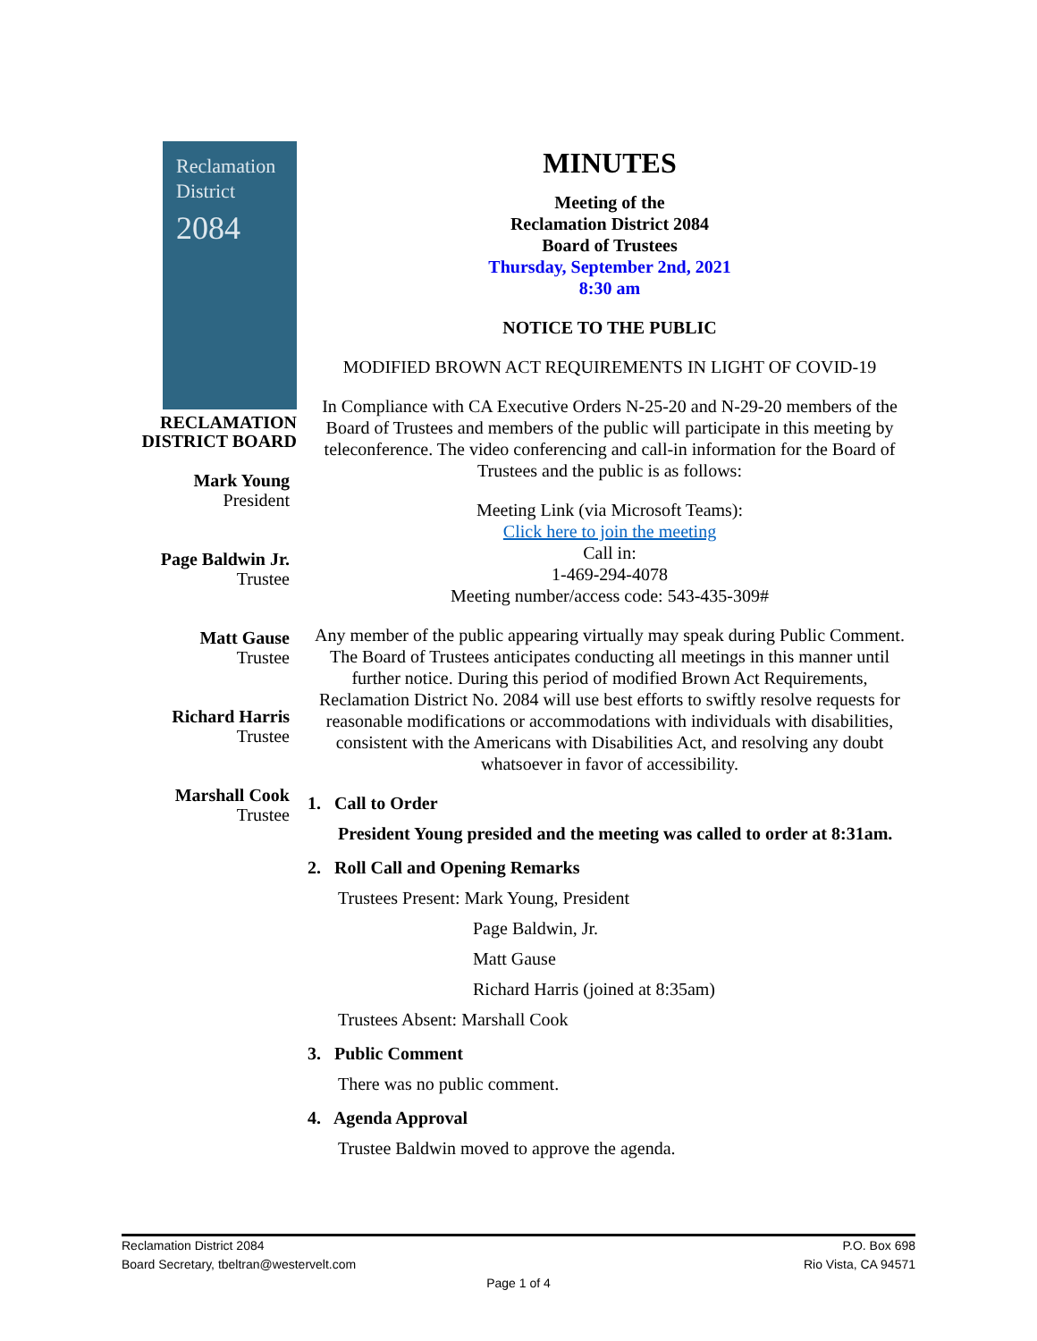Reclamation
District
2084
RECLAMATION
DISTRICT BOARD
Mark Young
President
Page Baldwin Jr.
Trustee
Matt Gause
Trustee
Richard Harris
Trustee
Marshall Cook
Trustee
MINUTES
Meeting of the
Reclamation District 2084
Board of Trustees
Thursday, September 2nd, 2021
8:30 am
NOTICE TO THE PUBLIC
MODIFIED BROWN ACT REQUIREMENTS IN LIGHT OF COVID-19
In Compliance with CA Executive Orders N-25-20 and N-29-20 members of the Board of Trustees and members of the public will participate in this meeting by teleconference. The video conferencing and call-in information for the Board of Trustees and the public is as follows:
Meeting Link (via Microsoft Teams):
Click here to join the meeting
Call in:
1-469-294-4078
Meeting number/access code: 543-435-309#
Any member of the public appearing virtually may speak during Public Comment. The Board of Trustees anticipates conducting all meetings in this manner until further notice. During this period of modified Brown Act Requirements, Reclamation District No. 2084 will use best efforts to swiftly resolve requests for reasonable modifications or accommodations with individuals with disabilities, consistent with the Americans with Disabilities Act, and resolving any doubt whatsoever in favor of accessibility.
1. Call to Order
President Young presided and the meeting was called to order at 8:31am.
2. Roll Call and Opening Remarks
Trustees Present: Mark Young, President
Page Baldwin, Jr.
Matt Gause
Richard Harris (joined at 8:35am)
Trustees Absent: Marshall Cook
3. Public Comment
There was no public comment.
4. Agenda Approval
Trustee Baldwin moved to approve the agenda.
Reclamation District 2084
Board Secretary, tbeltran@westervelt.com P.O. Box 698
Rio Vista, CA 94571
Page 1 of 4